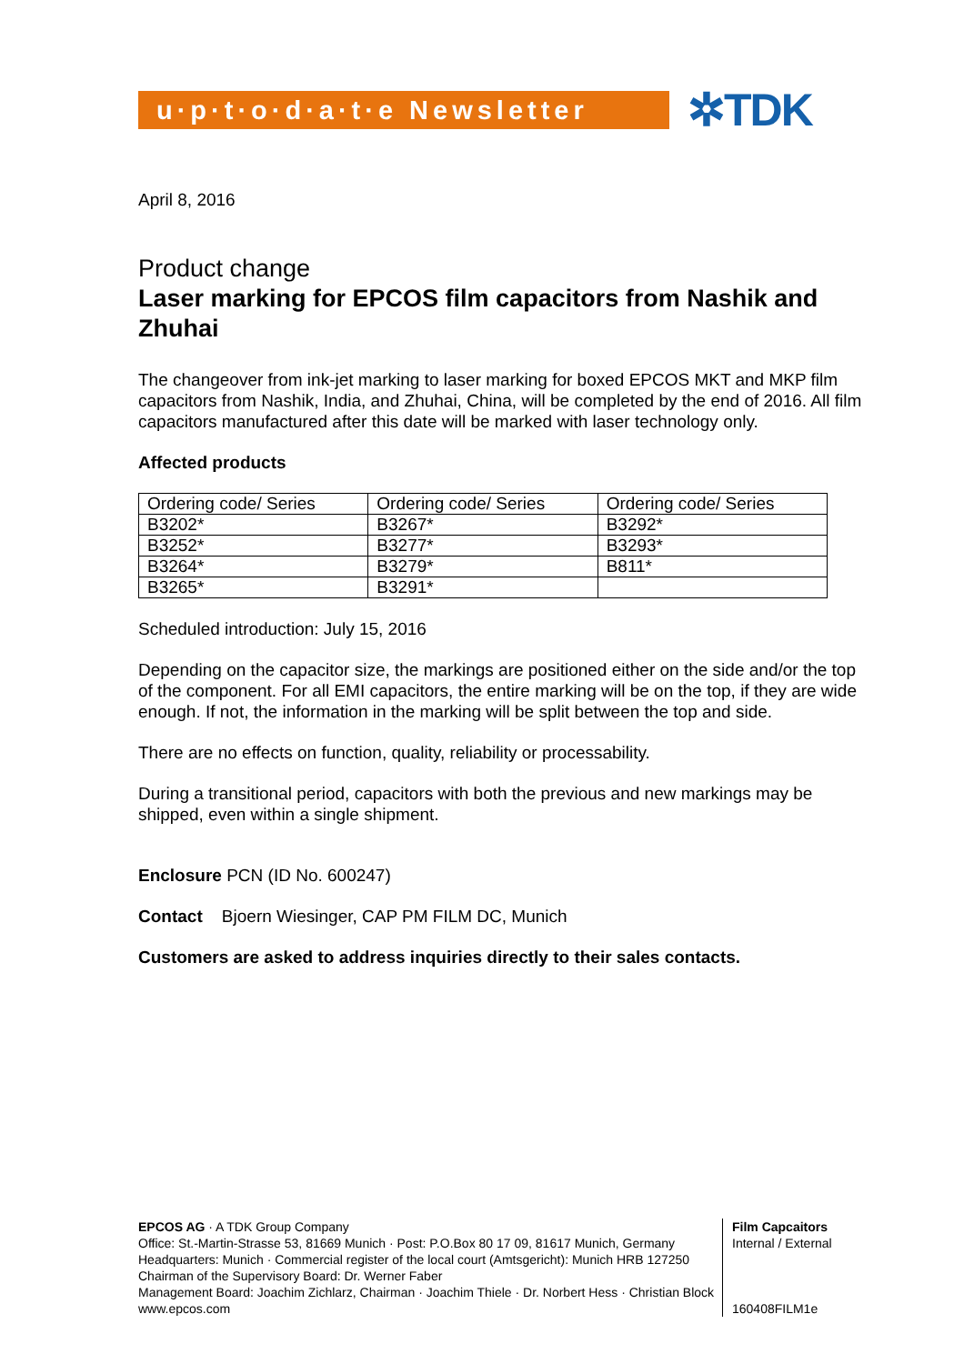u·p·t·o·d·a·t·e Newsletter
✲TDK
April 8, 2016
Product change
Laser marking for EPCOS film capacitors from Nashik and Zhuhai
The changeover from ink-jet marking to laser marking for boxed EPCOS MKT and MKP film capacitors from Nashik, India, and Zhuhai, China, will be completed by the end of 2016. All film capacitors manufactured after this date will be marked with laser technology only.
Affected products
| Ordering code/ Series | Ordering code/ Series | Ordering code/ Series |
| B3202* | B3267* | B3292* |
| B3252* | B3277* | B3293* |
| B3264* | B3279* | B811* |
| B3265* | B3291* | |
Scheduled introduction: July 15, 2016
Depending on the capacitor size, the markings are positioned either on the side and/or the top of the component. For all EMI capacitors, the entire marking will be on the top, if they are wide enough. If not, the information in the marking will be split between the top and side.
There are no effects on function, quality, reliability or processability.
During a transitional period, capacitors with both the previous and new markings may be shipped, even within a single shipment.
Enclosure PCN (ID No. 600247)
Contact Bjoern Wiesinger, CAP PM FILM DC, Munich
Customers are asked to address inquiries directly to their sales contacts.
EPCOS AG · A TDK Group Company
Office: St.-Martin-Strasse 53, 81669 Munich · Post: P.O.Box 80 17 09, 81617 Munich, Germany
Headquarters: Munich · Commercial register of the local court (Amtsgericht): Munich HRB 127250
Chairman of the Supervisory Board: Dr. Werner Faber
Management Board: Joachim Zichlarz, Chairman · Joachim Thiele · Dr. Norbert Hess · Christian Block
www.epcos.com
Film Capcaitors
Internal / External
160408FILM1e